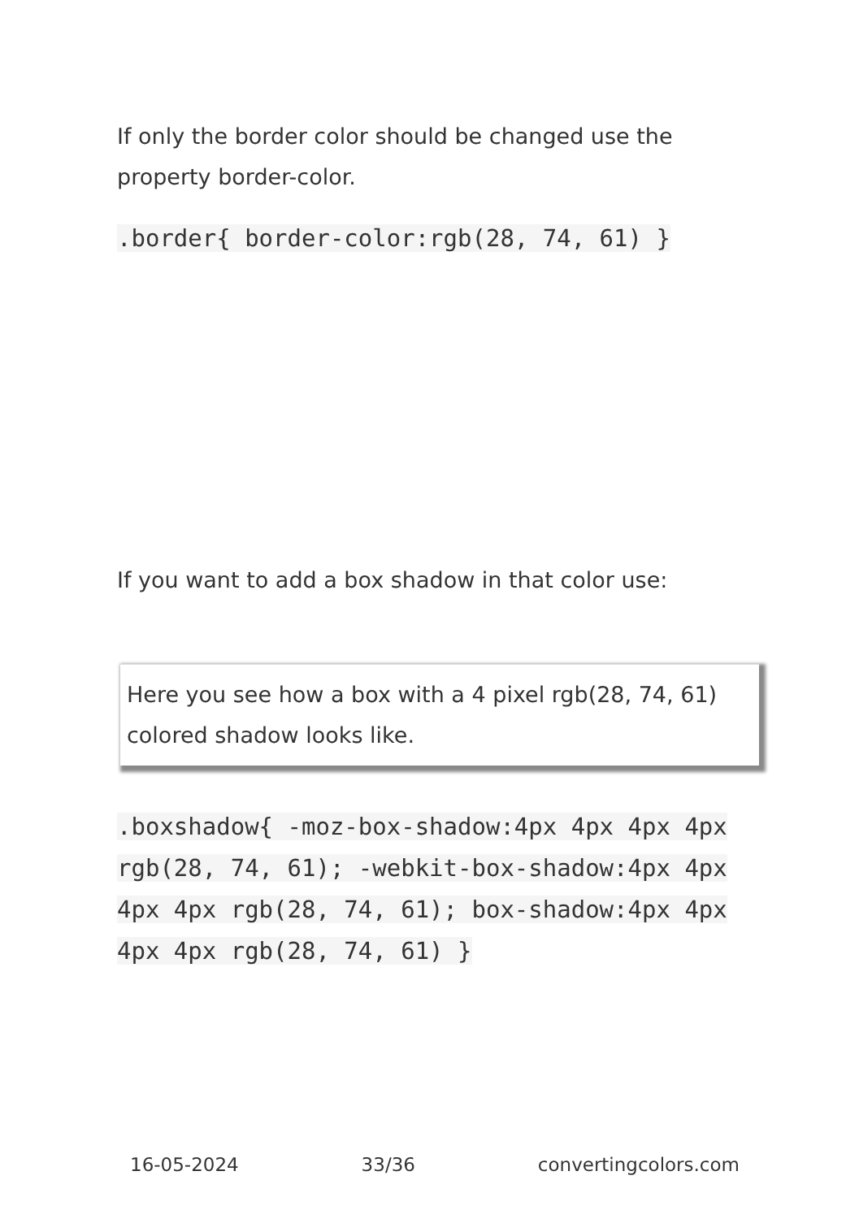If only the border color should be changed use the property border-color.
.border{ border-color:rgb(28, 74, 61) }
If you want to add a box shadow in that color use:
Here you see how a box with a 4 pixel rgb(28, 74, 61) colored shadow looks like.
.boxshadow{ -moz-box-shadow:4px 4px 4px 4px rgb(28, 74, 61); -webkit-box-shadow:4px 4px 4px 4px rgb(28, 74, 61); box-shadow:4px 4px 4px 4px rgb(28, 74, 61) }
16-05-2024 33/36 convertingcolors.com